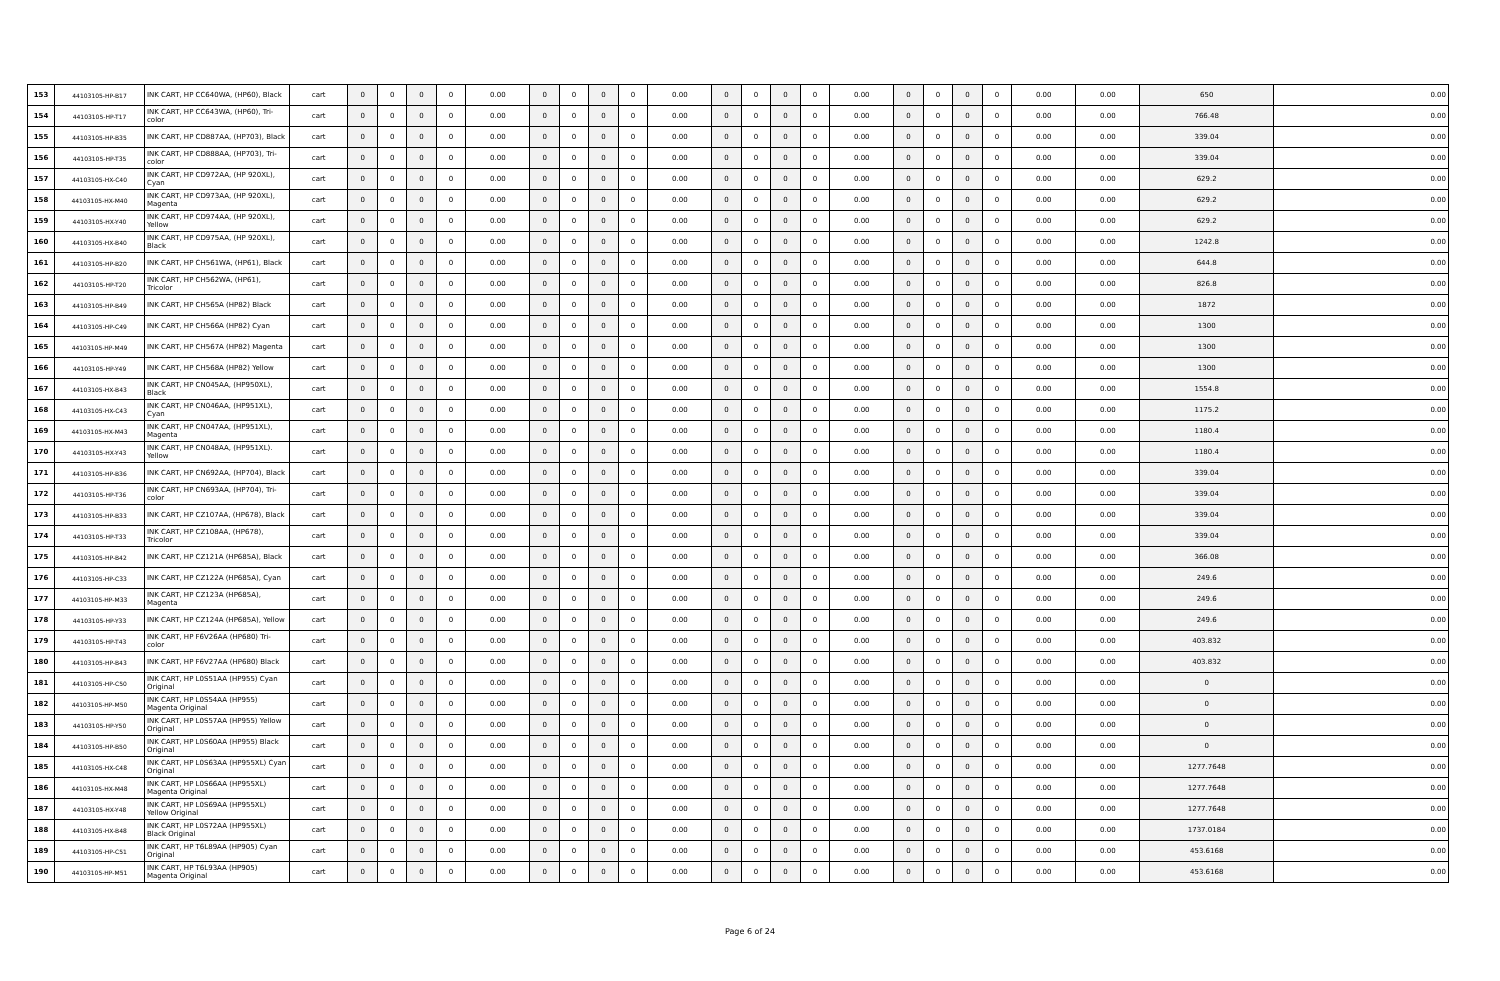| 153 | 44103105-HP-B17 | INK CART, HP CC640WA, (HP60), Black | cart | 0 | 0 | 0 | 0 | 0.00 | 0 | 0 | 0 | 0 | 0.00 | 0 | 0 | 0 | 0 | 0.00 | 0 | 0 | 0 | 0 | 0.00 | 0.00 | 650 | 0.00 |
| 154 | 44103105-HP-T17 | INK CART, HP CC643WA, (HP60), Tri-color | cart | 0 | 0 | 0 | 0 | 0.00 | 0 | 0 | 0 | 0 | 0.00 | 0 | 0 | 0 | 0 | 0.00 | 0 | 0 | 0 | 0 | 0.00 | 0.00 | 766.48 | 0.00 |
| 155 | 44103105-HP-B35 | INK CART, HP CD887AA, (HP703), Black | cart | 0 | 0 | 0 | 0 | 0.00 | 0 | 0 | 0 | 0 | 0.00 | 0 | 0 | 0 | 0 | 0.00 | 0 | 0 | 0 | 0 | 0.00 | 0.00 | 339.04 | 0.00 |
| 156 | 44103105-HP-T35 | INK CART, HP CD888AA, (HP703), Tri-color | cart | 0 | 0 | 0 | 0 | 0.00 | 0 | 0 | 0 | 0 | 0.00 | 0 | 0 | 0 | 0 | 0.00 | 0 | 0 | 0 | 0 | 0.00 | 0.00 | 339.04 | 0.00 |
| 157 | 44103105-HX-C40 | INK CART, HP CD972AA, (HP 920XL), Cyan | cart | 0 | 0 | 0 | 0 | 0.00 | 0 | 0 | 0 | 0 | 0.00 | 0 | 0 | 0 | 0 | 0.00 | 0 | 0 | 0 | 0 | 0.00 | 0.00 | 629.2 | 0.00 |
| 158 | 44103105-HX-M40 | INK CART, HP CD973AA, (HP 920XL), Magenta | cart | 0 | 0 | 0 | 0 | 0.00 | 0 | 0 | 0 | 0 | 0.00 | 0 | 0 | 0 | 0 | 0.00 | 0 | 0 | 0 | 0 | 0.00 | 0.00 | 629.2 | 0.00 |
| 159 | 44103105-HX-Y40 | INK CART, HP CD974AA, (HP 920XL), Yellow | cart | 0 | 0 | 0 | 0 | 0.00 | 0 | 0 | 0 | 0 | 0.00 | 0 | 0 | 0 | 0 | 0.00 | 0 | 0 | 0 | 0 | 0.00 | 0.00 | 629.2 | 0.00 |
| 160 | 44103105-HX-B40 | INK CART, HP CD975AA, (HP 920XL), Black | cart | 0 | 0 | 0 | 0 | 0.00 | 0 | 0 | 0 | 0 | 0.00 | 0 | 0 | 0 | 0 | 0.00 | 0 | 0 | 0 | 0 | 0.00 | 0.00 | 1242.8 | 0.00 |
| 161 | 44103105-HP-B20 | INK CART, HP CH561WA, (HP61), Black | cart | 0 | 0 | 0 | 0 | 0.00 | 0 | 0 | 0 | 0 | 0.00 | 0 | 0 | 0 | 0 | 0.00 | 0 | 0 | 0 | 0 | 0.00 | 0.00 | 644.8 | 0.00 |
| 162 | 44103105-HP-T20 | INK CART, HP CH562WA, (HP61), Tricolor | cart | 0 | 0 | 0 | 0 | 0.00 | 0 | 0 | 0 | 0 | 0.00 | 0 | 0 | 0 | 0 | 0.00 | 0 | 0 | 0 | 0 | 0.00 | 0.00 | 826.8 | 0.00 |
| 163 | 44103105-HP-B49 | INK CART, HP CH565A (HP82) Black | cart | 0 | 0 | 0 | 0 | 0.00 | 0 | 0 | 0 | 0 | 0.00 | 0 | 0 | 0 | 0 | 0.00 | 0 | 0 | 0 | 0 | 0.00 | 0.00 | 1872 | 0.00 |
| 164 | 44103105-HP-C49 | INK CART, HP CH566A (HP82) Cyan | cart | 0 | 0 | 0 | 0 | 0.00 | 0 | 0 | 0 | 0 | 0.00 | 0 | 0 | 0 | 0 | 0.00 | 0 | 0 | 0 | 0 | 0.00 | 0.00 | 1300 | 0.00 |
| 165 | 44103105-HP-M49 | INK CART, HP CH567A (HP82) Magenta | cart | 0 | 0 | 0 | 0 | 0.00 | 0 | 0 | 0 | 0 | 0.00 | 0 | 0 | 0 | 0 | 0.00 | 0 | 0 | 0 | 0 | 0.00 | 0.00 | 1300 | 0.00 |
| 166 | 44103105-HP-Y49 | INK CART, HP CH568A (HP82) Yellow | cart | 0 | 0 | 0 | 0 | 0.00 | 0 | 0 | 0 | 0 | 0.00 | 0 | 0 | 0 | 0 | 0.00 | 0 | 0 | 0 | 0 | 0.00 | 0.00 | 1300 | 0.00 |
| 167 | 44103105-HX-B43 | INK CART, HP CN045AA, (HP950XL), Black | cart | 0 | 0 | 0 | 0 | 0.00 | 0 | 0 | 0 | 0 | 0.00 | 0 | 0 | 0 | 0 | 0.00 | 0 | 0 | 0 | 0 | 0.00 | 0.00 | 1554.8 | 0.00 |
| 168 | 44103105-HX-C43 | INK CART, HP CN046AA, (HP951XL), Cyan | cart | 0 | 0 | 0 | 0 | 0.00 | 0 | 0 | 0 | 0 | 0.00 | 0 | 0 | 0 | 0 | 0.00 | 0 | 0 | 0 | 0 | 0.00 | 0.00 | 1175.2 | 0.00 |
| 169 | 44103105-HX-M43 | INK CART, HP CN047AA, (HP951XL), Magenta | cart | 0 | 0 | 0 | 0 | 0.00 | 0 | 0 | 0 | 0 | 0.00 | 0 | 0 | 0 | 0 | 0.00 | 0 | 0 | 0 | 0 | 0.00 | 0.00 | 1180.4 | 0.00 |
| 170 | 44103105-HX-Y43 | INK CART, HP CN048AA, (HP951XL). Yellow | cart | 0 | 0 | 0 | 0 | 0.00 | 0 | 0 | 0 | 0 | 0.00 | 0 | 0 | 0 | 0 | 0.00 | 0 | 0 | 0 | 0 | 0.00 | 0.00 | 1180.4 | 0.00 |
| 171 | 44103105-HP-B36 | INK CART, HP CN692AA, (HP704), Black | cart | 0 | 0 | 0 | 0 | 0.00 | 0 | 0 | 0 | 0 | 0.00 | 0 | 0 | 0 | 0 | 0.00 | 0 | 0 | 0 | 0 | 0.00 | 0.00 | 339.04 | 0.00 |
| 172 | 44103105-HP-T36 | INK CART, HP CN693AA, (HP704), Tri-color | cart | 0 | 0 | 0 | 0 | 0.00 | 0 | 0 | 0 | 0 | 0.00 | 0 | 0 | 0 | 0 | 0.00 | 0 | 0 | 0 | 0 | 0.00 | 0.00 | 339.04 | 0.00 |
| 173 | 44103105-HP-B33 | INK CART, HP CZ107AA, (HP678), Black | cart | 0 | 0 | 0 | 0 | 0.00 | 0 | 0 | 0 | 0 | 0.00 | 0 | 0 | 0 | 0 | 0.00 | 0 | 0 | 0 | 0 | 0.00 | 0.00 | 339.04 | 0.00 |
| 174 | 44103105-HP-T33 | INK CART, HP CZ108AA, (HP678), Tricolor | cart | 0 | 0 | 0 | 0 | 0.00 | 0 | 0 | 0 | 0 | 0.00 | 0 | 0 | 0 | 0 | 0.00 | 0 | 0 | 0 | 0 | 0.00 | 0.00 | 339.04 | 0.00 |
| 175 | 44103105-HP-B42 | INK CART, HP CZ121A (HP685A), Black | cart | 0 | 0 | 0 | 0 | 0.00 | 0 | 0 | 0 | 0 | 0.00 | 0 | 0 | 0 | 0 | 0.00 | 0 | 0 | 0 | 0 | 0.00 | 0.00 | 366.08 | 0.00 |
| 176 | 44103105-HP-C33 | INK CART, HP CZ122A (HP685A), Cyan | cart | 0 | 0 | 0 | 0 | 0.00 | 0 | 0 | 0 | 0 | 0.00 | 0 | 0 | 0 | 0 | 0.00 | 0 | 0 | 0 | 0 | 0.00 | 0.00 | 249.6 | 0.00 |
| 177 | 44103105-HP-M33 | INK CART, HP CZ123A (HP685A), Magenta | cart | 0 | 0 | 0 | 0 | 0.00 | 0 | 0 | 0 | 0 | 0.00 | 0 | 0 | 0 | 0 | 0.00 | 0 | 0 | 0 | 0 | 0.00 | 0.00 | 249.6 | 0.00 |
| 178 | 44103105-HP-Y33 | INK CART, HP CZ124A (HP685A), Yellow | cart | 0 | 0 | 0 | 0 | 0.00 | 0 | 0 | 0 | 0 | 0.00 | 0 | 0 | 0 | 0 | 0.00 | 0 | 0 | 0 | 0 | 0.00 | 0.00 | 249.6 | 0.00 |
| 179 | 44103105-HP-T43 | INK CART, HP F6V26AA (HP680) Tri-color | cart | 0 | 0 | 0 | 0 | 0.00 | 0 | 0 | 0 | 0 | 0.00 | 0 | 0 | 0 | 0 | 0.00 | 0 | 0 | 0 | 0 | 0.00 | 0.00 | 403.832 | 0.00 |
| 180 | 44103105-HP-B43 | INK CART, HP F6V27AA (HP680) Black | cart | 0 | 0 | 0 | 0 | 0.00 | 0 | 0 | 0 | 0 | 0.00 | 0 | 0 | 0 | 0 | 0.00 | 0 | 0 | 0 | 0 | 0.00 | 0.00 | 403.832 | 0.00 |
| 181 | 44103105-HP-C50 | INK CART, HP L0S51AA (HP955) Cyan Original | cart | 0 | 0 | 0 | 0 | 0.00 | 0 | 0 | 0 | 0 | 0.00 | 0 | 0 | 0 | 0 | 0.00 | 0 | 0 | 0 | 0 | 0.00 | 0.00 | 0 | 0.00 |
| 182 | 44103105-HP-M50 | INK CART, HP L0S54AA (HP955) Magenta Original | cart | 0 | 0 | 0 | 0 | 0.00 | 0 | 0 | 0 | 0 | 0.00 | 0 | 0 | 0 | 0 | 0.00 | 0 | 0 | 0 | 0 | 0.00 | 0.00 | 0 | 0.00 |
| 183 | 44103105-HP-Y50 | INK CART, HP L0S57AA (HP955) Yellow Original | cart | 0 | 0 | 0 | 0 | 0.00 | 0 | 0 | 0 | 0 | 0.00 | 0 | 0 | 0 | 0 | 0.00 | 0 | 0 | 0 | 0 | 0.00 | 0.00 | 0 | 0.00 |
| 184 | 44103105-HP-B50 | INK CART, HP L0S60AA (HP955) Black Original | cart | 0 | 0 | 0 | 0 | 0.00 | 0 | 0 | 0 | 0 | 0.00 | 0 | 0 | 0 | 0 | 0.00 | 0 | 0 | 0 | 0 | 0.00 | 0.00 | 0 | 0.00 |
| 185 | 44103105-HX-C48 | INK CART, HP L0S63AA (HP955XL) Cyan Original | cart | 0 | 0 | 0 | 0 | 0.00 | 0 | 0 | 0 | 0 | 0.00 | 0 | 0 | 0 | 0 | 0.00 | 0 | 0 | 0 | 0 | 0.00 | 0.00 | 1277.7648 | 0.00 |
| 186 | 44103105-HX-M48 | INK CART, HP L0S66AA (HP955XL) Magenta Original | cart | 0 | 0 | 0 | 0 | 0.00 | 0 | 0 | 0 | 0 | 0.00 | 0 | 0 | 0 | 0 | 0.00 | 0 | 0 | 0 | 0 | 0.00 | 0.00 | 1277.7648 | 0.00 |
| 187 | 44103105-HX-Y48 | INK CART, HP L0S69AA (HP955XL) Yellow Original | cart | 0 | 0 | 0 | 0 | 0.00 | 0 | 0 | 0 | 0 | 0.00 | 0 | 0 | 0 | 0 | 0.00 | 0 | 0 | 0 | 0 | 0.00 | 0.00 | 1277.7648 | 0.00 |
| 188 | 44103105-HX-B48 | INK CART, HP L0S72AA (HP955XL) Black Original | cart | 0 | 0 | 0 | 0 | 0.00 | 0 | 0 | 0 | 0 | 0.00 | 0 | 0 | 0 | 0 | 0.00 | 0 | 0 | 0 | 0 | 0.00 | 0.00 | 1737.0184 | 0.00 |
| 189 | 44103105-HP-C51 | INK CART, HP T6L89AA (HP905) Cyan Original | cart | 0 | 0 | 0 | 0 | 0.00 | 0 | 0 | 0 | 0 | 0.00 | 0 | 0 | 0 | 0 | 0.00 | 0 | 0 | 0 | 0 | 0.00 | 0.00 | 453.6168 | 0.00 |
| 190 | 44103105-HP-M51 | INK CART, HP T6L93AA (HP905) Magenta Original | cart | 0 | 0 | 0 | 0 | 0.00 | 0 | 0 | 0 | 0 | 0.00 | 0 | 0 | 0 | 0 | 0.00 | 0 | 0 | 0 | 0 | 0.00 | 0.00 | 453.6168 | 0.00 |
Page 6 of 24